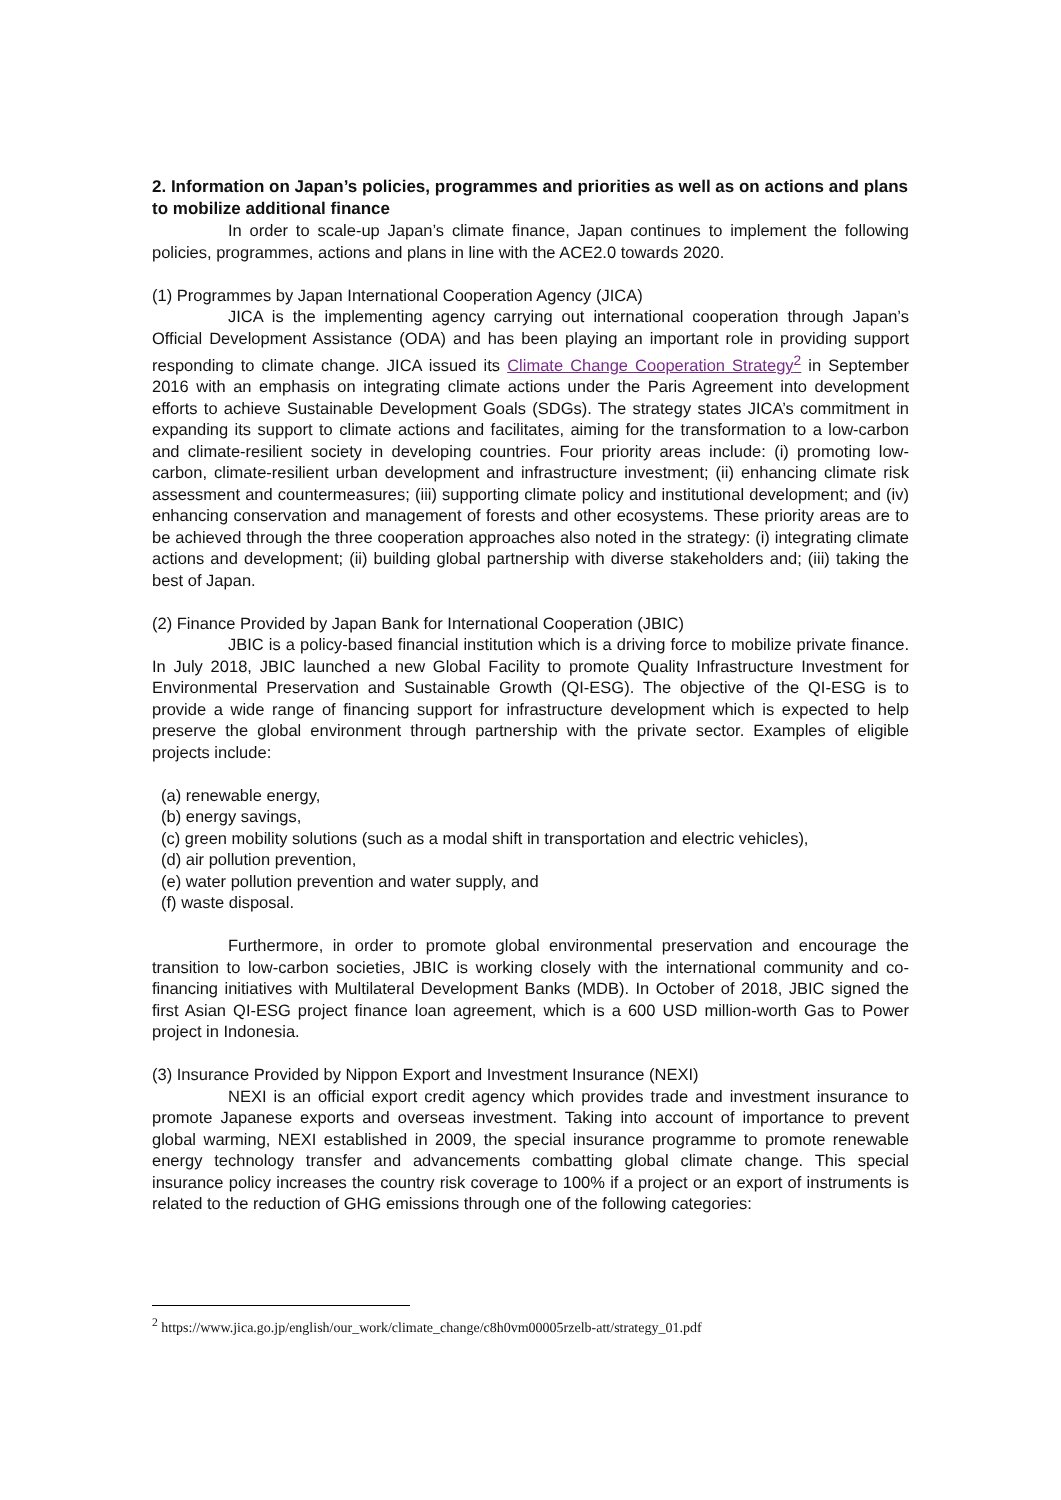2. Information on Japan’s policies, programmes and priorities as well as on actions and plans to mobilize additional finance
In order to scale-up Japan’s climate finance, Japan continues to implement the following policies, programmes, actions and plans in line with the ACE2.0 towards 2020.
(1) Programmes by Japan International Cooperation Agency (JICA)
JICA is the implementing agency carrying out international cooperation through Japan’s Official Development Assistance (ODA) and has been playing an important role in providing support responding to climate change. JICA issued its Climate Change Cooperation Strategy<sup>2</sup> in September 2016 with an emphasis on integrating climate actions under the Paris Agreement into development efforts to achieve Sustainable Development Goals (SDGs). The strategy states JICA’s commitment in expanding its support to climate actions and facilitates, aiming for the transformation to a low-carbon and climate-resilient society in developing countries. Four priority areas include: (i) promoting low-carbon, climate-resilient urban development and infrastructure investment; (ii) enhancing climate risk assessment and countermeasures; (iii) supporting climate policy and institutional development; and (iv) enhancing conservation and management of forests and other ecosystems. These priority areas are to be achieved through the three cooperation approaches also noted in the strategy: (i) integrating climate actions and development; (ii) building global partnership with diverse stakeholders and; (iii) taking the best of Japan.
(2) Finance Provided by Japan Bank for International Cooperation (JBIC)
JBIC is a policy-based financial institution which is a driving force to mobilize private finance. In July 2018, JBIC launched a new Global Facility to promote Quality Infrastructure Investment for Environmental Preservation and Sustainable Growth (QI-ESG). The objective of the QI-ESG is to provide a wide range of financing support for infrastructure development which is expected to help preserve the global environment through partnership with the private sector. Examples of eligible projects include:
(a) renewable energy,
(b) energy savings,
(c) green mobility solutions (such as a modal shift in transportation and electric vehicles),
(d) air pollution prevention,
(e) water pollution prevention and water supply, and
(f) waste disposal.
Furthermore, in order to promote global environmental preservation and encourage the transition to low-carbon societies, JBIC is working closely with the international community and co-financing initiatives with Multilateral Development Banks (MDB). In October of 2018, JBIC signed the first Asian QI-ESG project finance loan agreement, which is a 600 USD million-worth Gas to Power project in Indonesia.
(3) Insurance Provided by Nippon Export and Investment Insurance (NEXI)
NEXI is an official export credit agency which provides trade and investment insurance to promote Japanese exports and overseas investment. Taking into account of importance to prevent global warming, NEXI established in 2009, the special insurance programme to promote renewable energy technology transfer and advancements combatting global climate change. This special insurance policy increases the country risk coverage to 100% if a project or an export of instruments is related to the reduction of GHG emissions through one of the following categories:
<sup>2</sup> https://www.jica.go.jp/english/our_work/climate_change/c8h0vm00005rzelb-att/strategy_01.pdf